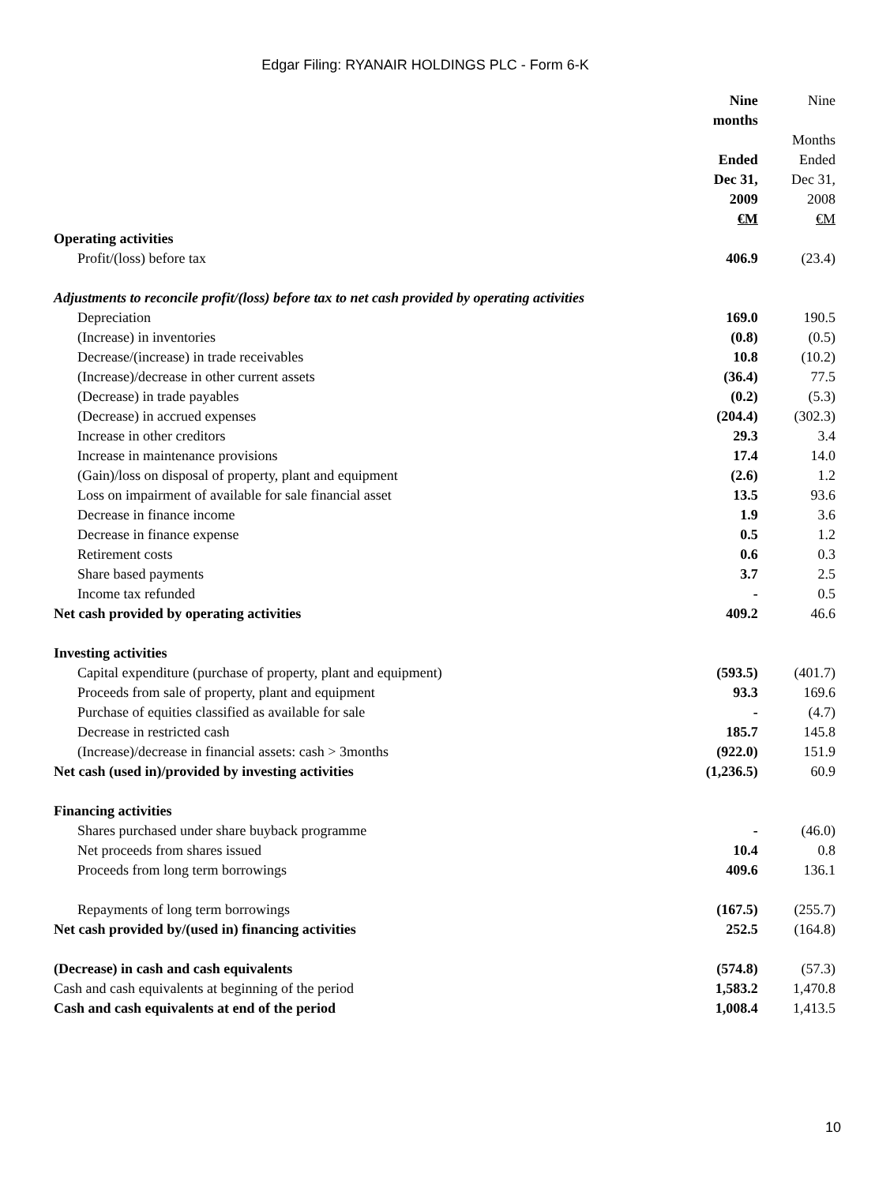Edgar Filing: RYANAIR HOLDINGS PLC - Form 6-K
| | Nine months Ended Dec 31, 2009 €M | Nine Months Ended Dec 31, 2008 €M |
| Operating activities | | |
| Profit/(loss) before tax | 406.9 | (23.4) |
| Adjustments to reconcile profit/(loss) before tax to net cash provided by operating activities | | |
| Depreciation | 169.0 | 190.5 |
| (Increase) in inventories | (0.8) | (0.5) |
| Decrease/(increase) in trade receivables | 10.8 | (10.2) |
| (Increase)/decrease in other current assets | (36.4) | 77.5 |
| (Decrease) in trade payables | (0.2) | (5.3) |
| (Decrease) in accrued expenses | (204.4) | (302.3) |
| Increase in other creditors | 29.3 | 3.4 |
| Increase in maintenance provisions | 17.4 | 14.0 |
| (Gain)/loss on disposal of property, plant and equipment | (2.6) | 1.2 |
| Loss on impairment of available for sale financial asset | 13.5 | 93.6 |
| Decrease in finance income | 1.9 | 3.6 |
| Decrease in finance expense | 0.5 | 1.2 |
| Retirement costs | 0.6 | 0.3 |
| Share based payments | 3.7 | 2.5 |
| Income tax refunded | - | 0.5 |
| Net cash provided by operating activities | 409.2 | 46.6 |
| Investing activities | | |
| Capital expenditure (purchase of property, plant and equipment) | (593.5) | (401.7) |
| Proceeds from sale of property, plant and equipment | 93.3 | 169.6 |
| Purchase of equities classified as available for sale | - | (4.7) |
| Decrease in restricted cash | 185.7 | 145.8 |
| (Increase)/decrease in financial assets: cash > 3months | (922.0) | 151.9 |
| Net cash (used in)/provided by investing activities | (1,236.5) | 60.9 |
| Financing activities | | |
| Shares purchased under share buyback programme | - | (46.0) |
| Net proceeds from shares issued | 10.4 | 0.8 |
| Proceeds from long term borrowings | 409.6 | 136.1 |
| Repayments of long term borrowings | (167.5) | (255.7) |
| Net cash provided by/(used in) financing activities | 252.5 | (164.8) |
| (Decrease) in cash and cash equivalents | (574.8) | (57.3) |
| Cash and cash equivalents at beginning of the period | 1,583.2 | 1,470.8 |
| Cash and cash equivalents at end of the period | 1,008.4 | 1,413.5 |
10